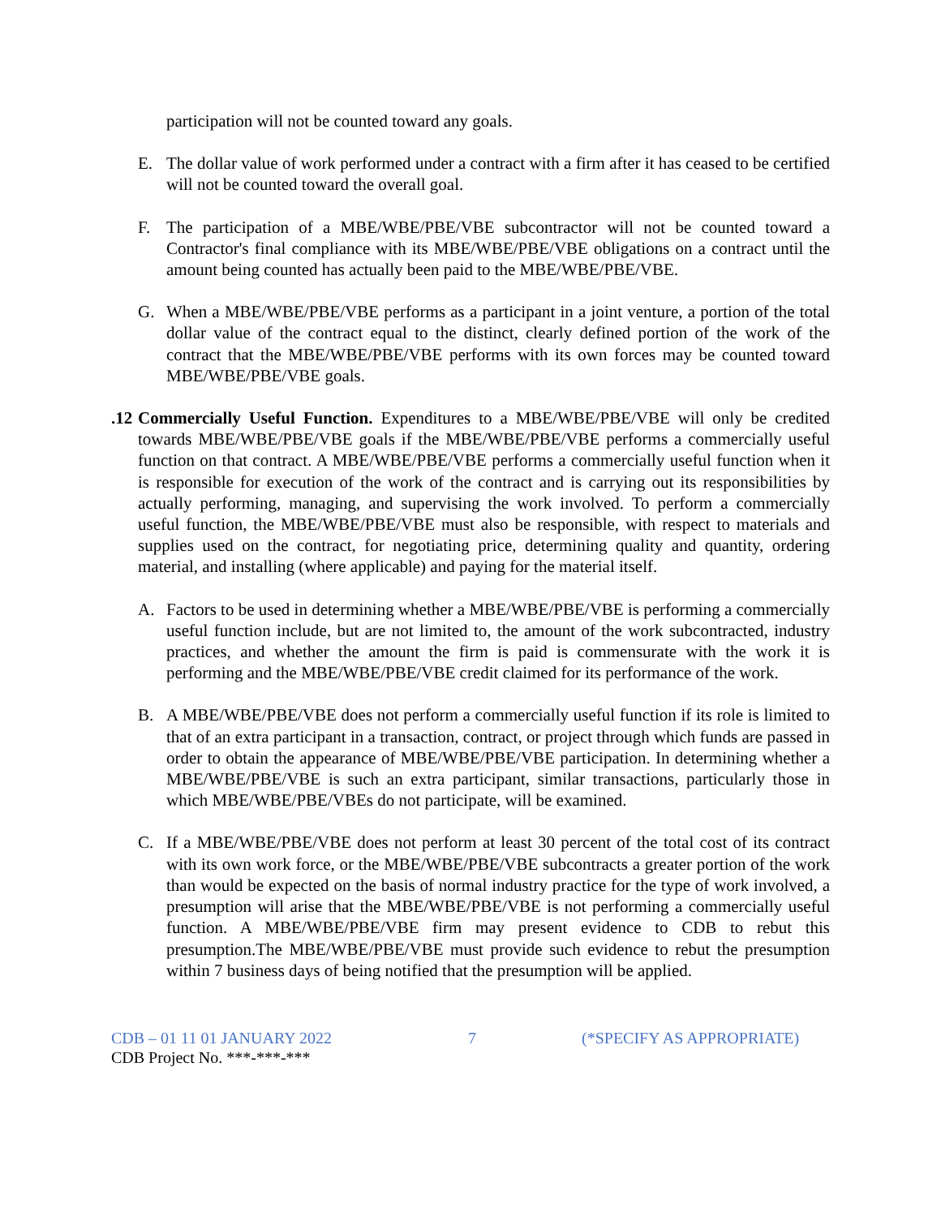participation will not be counted toward any goals.
E. The dollar value of work performed under a contract with a firm after it has ceased to be certified will not be counted toward the overall goal.
F. The participation of a MBE/WBE/PBE/VBE subcontractor will not be counted toward a Contractor's final compliance with its MBE/WBE/PBE/VBE obligations on a contract until the amount being counted has actually been paid to the MBE/WBE/PBE/VBE.
G. When a MBE/WBE/PBE/VBE performs as a participant in a joint venture, a portion of the total dollar value of the contract equal to the distinct, clearly defined portion of the work of the contract that the MBE/WBE/PBE/VBE performs with its own forces may be counted toward MBE/WBE/PBE/VBE goals.
.12
Commercially Useful Function. Expenditures to a MBE/WBE/PBE/VBE will only be credited towards MBE/WBE/PBE/VBE goals if the MBE/WBE/PBE/VBE performs a commercially useful function on that contract. A MBE/WBE/PBE/VBE performs a commercially useful function when it is responsible for execution of the work of the contract and is carrying out its responsibilities by actually performing, managing, and supervising the work involved. To perform a commercially useful function, the MBE/WBE/PBE/VBE must also be responsible, with respect to materials and supplies used on the contract, for negotiating price, determining quality and quantity, ordering material, and installing (where applicable) and paying for the material itself.
A. Factors to be used in determining whether a MBE/WBE/PBE/VBE is performing a commercially useful function include, but are not limited to, the amount of the work subcontracted, industry practices, and whether the amount the firm is paid is commensurate with the work it is performing and the MBE/WBE/PBE/VBE credit claimed for its performance of the work.
B. A MBE/WBE/PBE/VBE does not perform a commercially useful function if its role is limited to that of an extra participant in a transaction, contract, or project through which funds are passed in order to obtain the appearance of MBE/WBE/PBE/VBE participation. In determining whether a MBE/WBE/PBE/VBE is such an extra participant, similar transactions, particularly those in which MBE/WBE/PBE/VBEs do not participate, will be examined.
C. If a MBE/WBE/PBE/VBE does not perform at least 30 percent of the total cost of its contract with its own work force, or the MBE/WBE/PBE/VBE subcontracts a greater portion of the work than would be expected on the basis of normal industry practice for the type of work involved, a presumption will arise that the MBE/WBE/PBE/VBE is not performing a commercially useful function. A MBE/WBE/PBE/VBE firm may present evidence to CDB to rebut this presumption.The MBE/WBE/PBE/VBE must provide such evidence to rebut the presumption within 7 business days of being notified that the presumption will be applied.
CDB – 01 11 01 JANUARY 2022 7 (*SPECIFY AS APPROPRIATE)
CDB Project No. ***-***-***